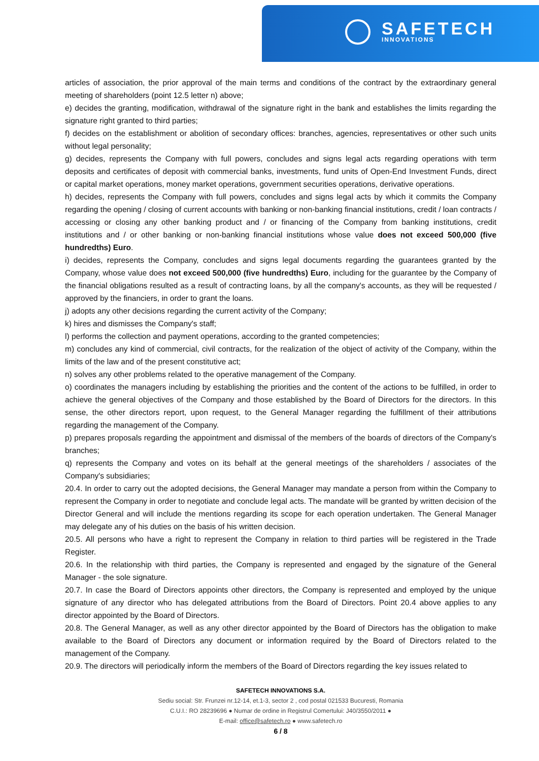SAFETECH
INNOVATIONS
articles of association, the prior approval of the main terms and conditions of the contract by the extraordinary general meeting of shareholders (point 12.5 letter n) above;
e) decides the granting, modification, withdrawal of the signature right in the bank and establishes the limits regarding the signature right granted to third parties;
f) decides on the establishment or abolition of secondary offices: branches, agencies, representatives or other such units without legal personality;
g) decides, represents the Company with full powers, concludes and signs legal acts regarding operations with term deposits and certificates of deposit with commercial banks, investments, fund units of Open-End Investment Funds, direct or capital market operations, money market operations, government securities operations, derivative operations.
h) decides, represents the Company with full powers, concludes and signs legal acts by which it commits the Company regarding the opening / closing of current accounts with banking or non-banking financial institutions, credit / loan contracts / accessing or closing any other banking product and / or financing of the Company from banking institutions, credit institutions and / or other banking or non-banking financial institutions whose value does not exceed 500,000 (five hundredths) Euro.
i) decides, represents the Company, concludes and signs legal documents regarding the guarantees granted by the Company, whose value does not exceed 500,000 (five hundredths) Euro, including for the guarantee by the Company of the financial obligations resulted as a result of contracting loans, by all the company's accounts, as they will be requested / approved by the financiers, in order to grant the loans.
j) adopts any other decisions regarding the current activity of the Company;
k) hires and dismisses the Company's staff;
l) performs the collection and payment operations, according to the granted competencies;
m) concludes any kind of commercial, civil contracts, for the realization of the object of activity of the Company, within the limits of the law and of the present constitutive act;
n) solves any other problems related to the operative management of the Company.
o) coordinates the managers including by establishing the priorities and the content of the actions to be fulfilled, in order to achieve the general objectives of the Company and those established by the Board of Directors for the directors. In this sense, the other directors report, upon request, to the General Manager regarding the fulfillment of their attributions regarding the management of the Company.
p) prepares proposals regarding the appointment and dismissal of the members of the boards of directors of the Company's branches;
q) represents the Company and votes on its behalf at the general meetings of the shareholders / associates of the Company's subsidiaries;
20.4. In order to carry out the adopted decisions, the General Manager may mandate a person from within the Company to represent the Company in order to negotiate and conclude legal acts. The mandate will be granted by written decision of the Director General and will include the mentions regarding its scope for each operation undertaken. The General Manager may delegate any of his duties on the basis of his written decision.
20.5. All persons who have a right to represent the Company in relation to third parties will be registered in the Trade Register.
20.6. In the relationship with third parties, the Company is represented and engaged by the signature of the General Manager - the sole signature.
20.7. In case the Board of Directors appoints other directors, the Company is represented and employed by the unique signature of any director who has delegated attributions from the Board of Directors. Point 20.4 above applies to any director appointed by the Board of Directors.
20.8. The General Manager, as well as any other director appointed by the Board of Directors has the obligation to make available to the Board of Directors any document or information required by the Board of Directors related to the management of the Company.
20.9. The directors will periodically inform the members of the Board of Directors regarding the key issues related to
SAFETECH INNOVATIONS S.A.
Sediu social: Str. Frunzei nr.12-14, et.1-3, sector 2 , cod postal 021533 Bucuresti, Romania
C.U.I.: RO 28239696 ● Numar de ordine in Registrul Comertului: J40/3550/2011 ●
E-mail: office@safetech.ro ● www.safetech.ro
6 / 8